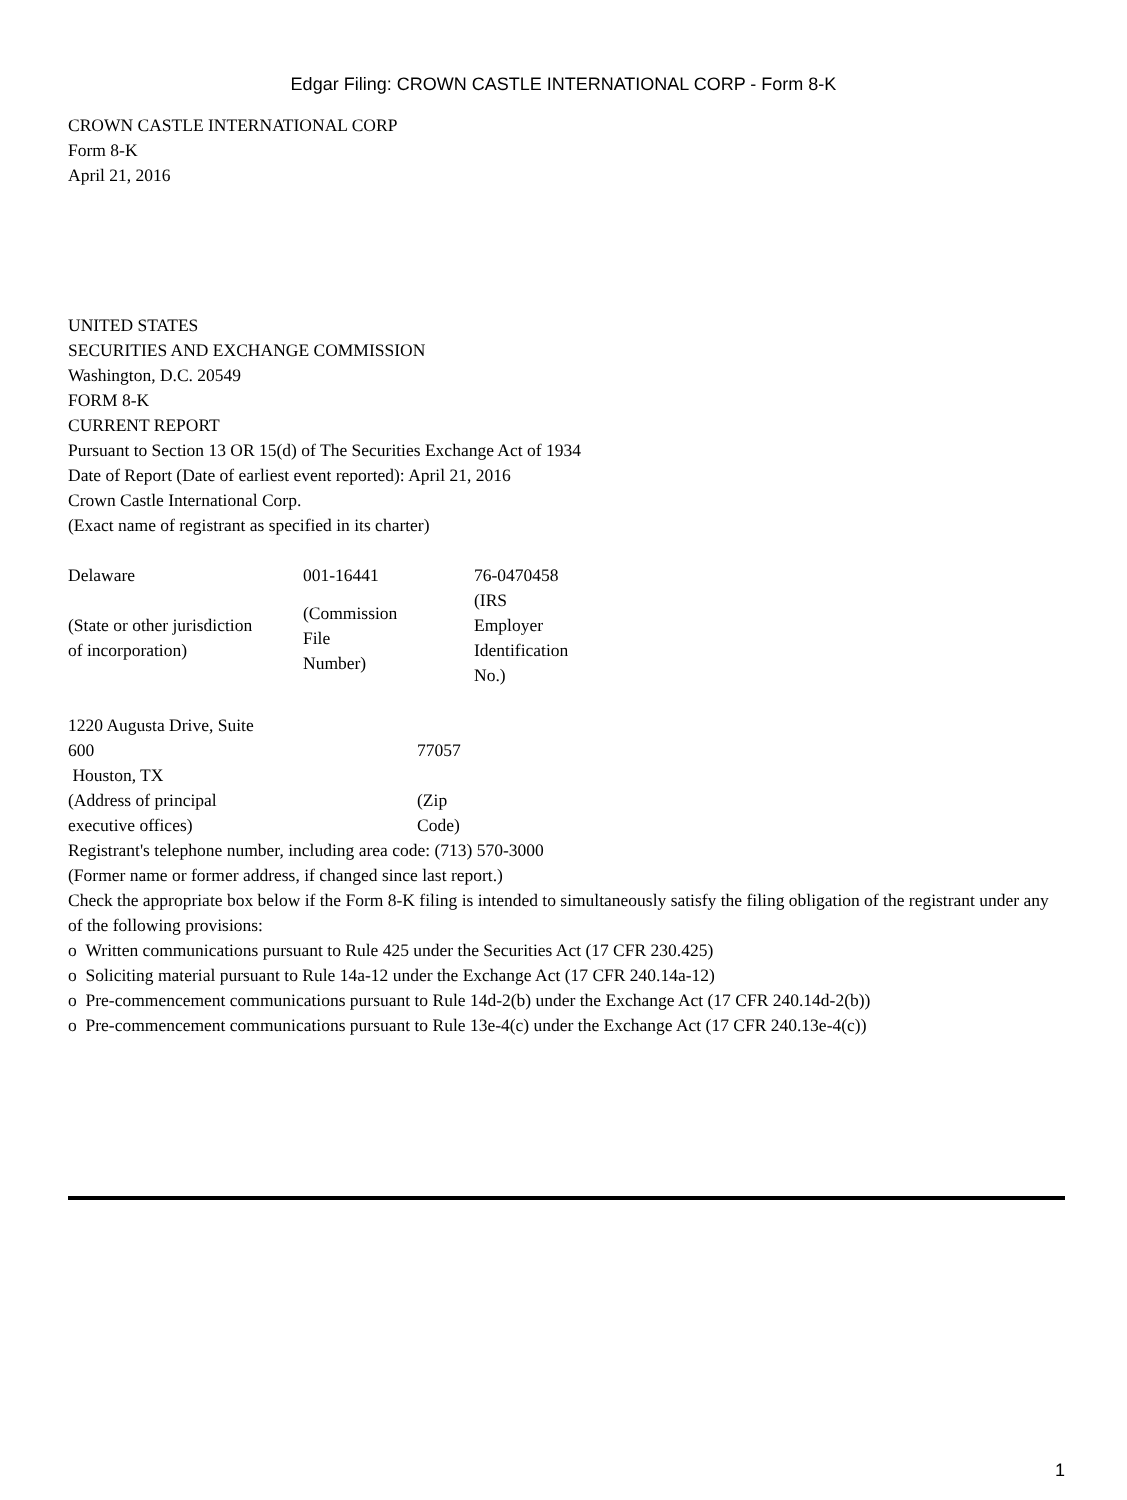Edgar Filing: CROWN CASTLE INTERNATIONAL CORP - Form 8-K
CROWN CASTLE INTERNATIONAL CORP
Form 8-K
April 21, 2016
UNITED STATES
SECURITIES AND EXCHANGE COMMISSION
Washington, D.C. 20549
FORM 8-K
CURRENT REPORT
Pursuant to Section 13 OR 15(d) of The Securities Exchange Act of 1934
Date of Report (Date of earliest event reported): April 21, 2016
Crown Castle International Corp.
(Exact name of registrant as specified in its charter)
| Delaware | 001-16441 | 76-0470458 |
| (State or other jurisdiction of incorporation) | (Commission File Number) | (IRS Employer Identification No.) |
| 1220 Augusta Drive, Suite 600 Houston, TX | 77057 |
| (Address of principal executive offices) | (Zip Code) |
Registrant's telephone number, including area code: (713) 570-3000
(Former name or former address, if changed since last report.)
Check the appropriate box below if the Form 8-K filing is intended to simultaneously satisfy the filing obligation of the registrant under any of the following provisions:
o Written communications pursuant to Rule 425 under the Securities Act (17 CFR 230.425)
o Soliciting material pursuant to Rule 14a-12 under the Exchange Act (17 CFR 240.14a-12)
o Pre-commencement communications pursuant to Rule 14d-2(b) under the Exchange Act (17 CFR 240.14d-2(b))
o Pre-commencement communications pursuant to Rule 13e-4(c) under the Exchange Act (17 CFR 240.13e-4(c))
1